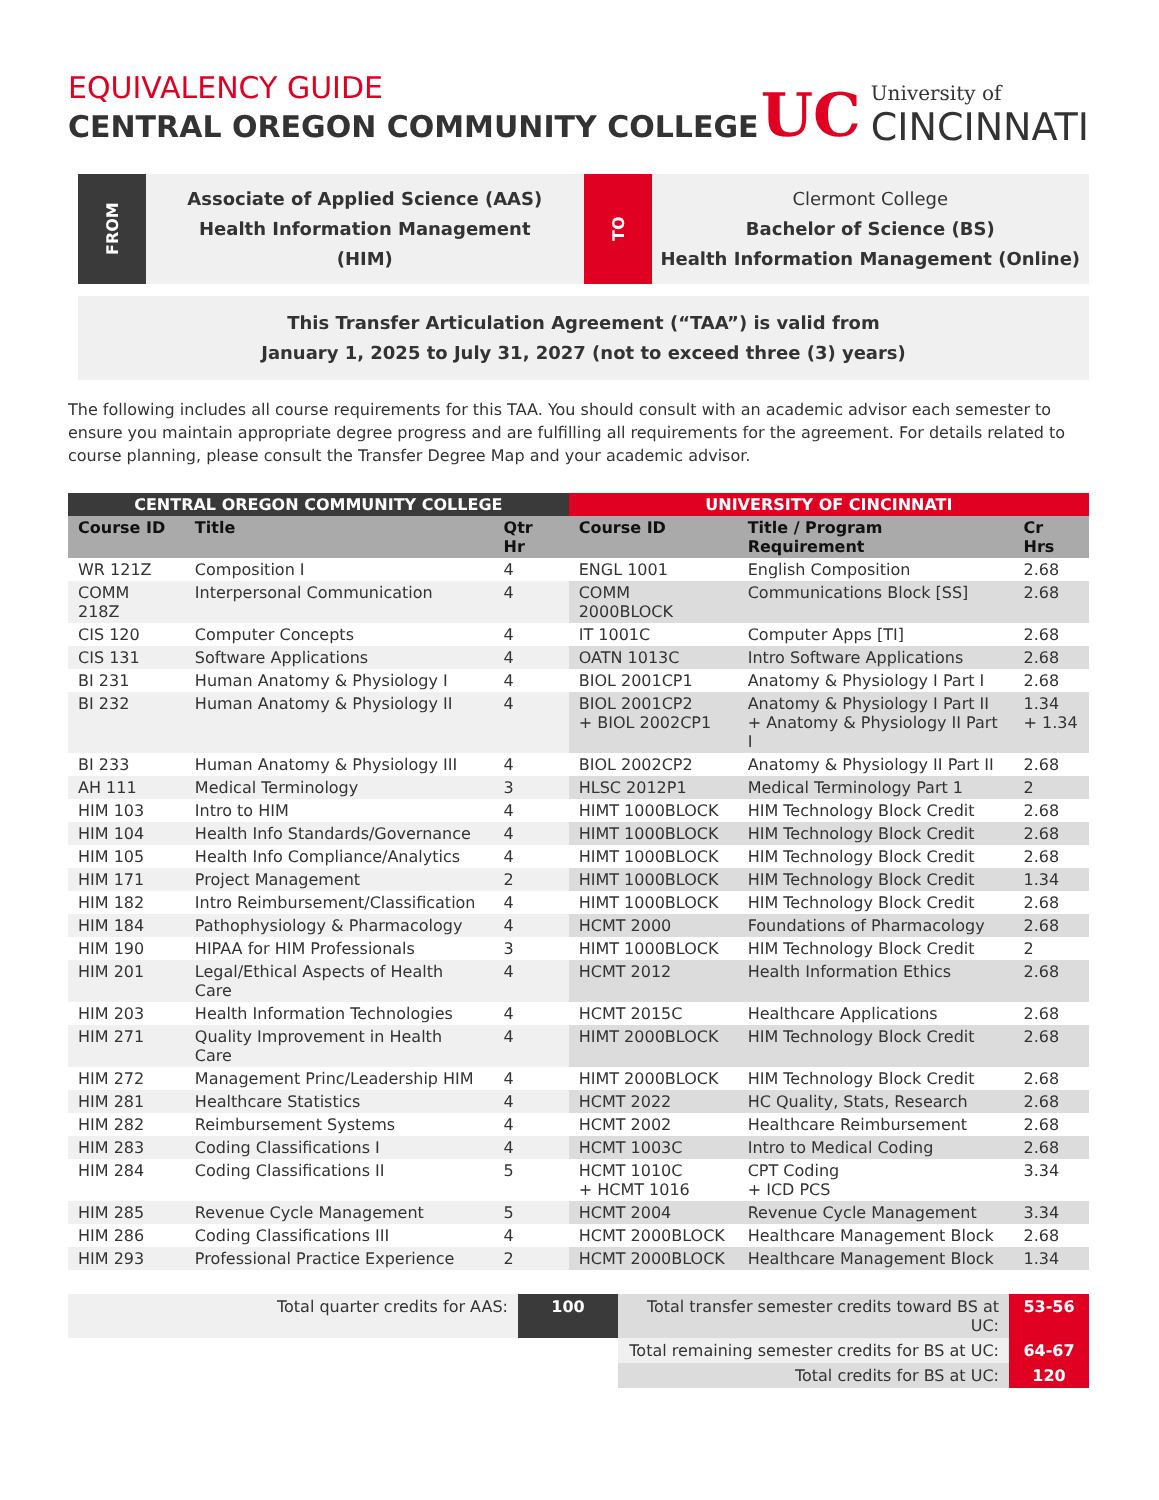EQUIVALENCY GUIDE
CENTRAL OREGON COMMUNITY COLLEGE
UC
University of
CINCINNATI
FROM
Associate of Applied Science (AAS)
Health Information Management
(HIM)
TO
Clermont College
Bachelor of Science (BS)
Health Information Management (Online)
This Transfer Articulation Agreement (“TAA”) is valid from
January 1, 2025 to July 31, 2027 (not to exceed three (3) years)
The following includes all course requirements for this TAA. You should consult with an academic advisor each semester to ensure you maintain appropriate degree progress and are fulfilling all requirements for the agreement. For details related to course planning, please consult the Transfer Degree Map and your academic advisor.
| CENTRAL OREGON COMMUNITY COLLEGE | | | UNIVERSITY OF CINCINNATI | | |
| --- | --- | --- | --- | --- | --- |
| Course ID | Title | Qtr Hr | Course ID | Title / Program Requirement | Cr Hrs |
| WR 121Z | Composition I | 4 | ENGL 1001 | English Composition | 2.68 |
| COMM 218Z | Interpersonal Communication | 4 | COMM 2000BLOCK | Communications Block [SS] | 2.68 |
| CIS 120 | Computer Concepts | 4 | IT 1001C | Computer Apps [TI] | 2.68 |
| CIS 131 | Software Applications | 4 | OATN 1013C | Intro Software Applications | 2.68 |
| BI 231 | Human Anatomy & Physiology I | 4 | BIOL 2001CP1 | Anatomy & Physiology I Part I | 2.68 |
| BI 232 | Human Anatomy & Physiology II | 4 | BIOL 2001CP2 + BIOL 2002CP1 | Anatomy & Physiology I Part II + Anatomy & Physiology II Part I | 1.34 + 1.34 |
| BI 233 | Human Anatomy & Physiology III | 4 | BIOL 2002CP2 | Anatomy & Physiology II Part II | 2.68 |
| AH 111 | Medical Terminology | 3 | HLSC 2012P1 | Medical Terminology Part 1 | 2 |
| HIM 103 | Intro to HIM | 4 | HIMT 1000BLOCK | HIM Technology Block Credit | 2.68 |
| HIM 104 | Health Info Standards/Governance | 4 | HIMT 1000BLOCK | HIM Technology Block Credit | 2.68 |
| HIM 105 | Health Info Compliance/Analytics | 4 | HIMT 1000BLOCK | HIM Technology Block Credit | 2.68 |
| HIM 171 | Project Management | 2 | HIMT 1000BLOCK | HIM Technology Block Credit | 1.34 |
| HIM 182 | Intro Reimbursement/Classification | 4 | HIMT 1000BLOCK | HIM Technology Block Credit | 2.68 |
| HIM 184 | Pathophysiology & Pharmacology | 4 | HCMT 2000 | Foundations of Pharmacology | 2.68 |
| HIM 190 | HIPAA for HIM Professionals | 3 | HIMT 1000BLOCK | HIM Technology Block Credit | 2 |
| HIM 201 | Legal/Ethical Aspects of Health Care | 4 | HCMT 2012 | Health Information Ethics | 2.68 |
| HIM 203 | Health Information Technologies | 4 | HCMT 2015C | Healthcare Applications | 2.68 |
| HIM 271 | Quality Improvement in Health Care | 4 | HIMT 2000BLOCK | HIM Technology Block Credit | 2.68 |
| HIM 272 | Management Princ/Leadership HIM | 4 | HIMT 2000BLOCK | HIM Technology Block Credit | 2.68 |
| HIM 281 | Healthcare Statistics | 4 | HCMT 2022 | HC Quality, Stats, Research | 2.68 |
| HIM 282 | Reimbursement Systems | 4 | HCMT 2002 | Healthcare Reimbursement | 2.68 |
| HIM 283 | Coding Classifications I | 4 | HCMT 1003C | Intro to Medical Coding | 2.68 |
| HIM 284 | Coding Classifications II | 5 | HCMT 1010C + HCMT 1016 | CPT Coding + ICD PCS | 3.34 |
| HIM 285 | Revenue Cycle Management | 5 | HCMT 2004 | Revenue Cycle Management | 3.34 |
| HIM 286 | Coding Classifications III | 4 | HCMT 2000BLOCK | Healthcare Management Block | 2.68 |
| HIM 293 | Professional Practice Experience | 2 | HCMT 2000BLOCK | Healthcare Management Block | 1.34 |
| Total quarter credits for AAS: | 100 | Total transfer semester credits toward BS at UC: | 53-56 |
| | | Total remaining semester credits for BS at UC: | 64-67 |
| | | Total credits for BS at UC: | 120 |